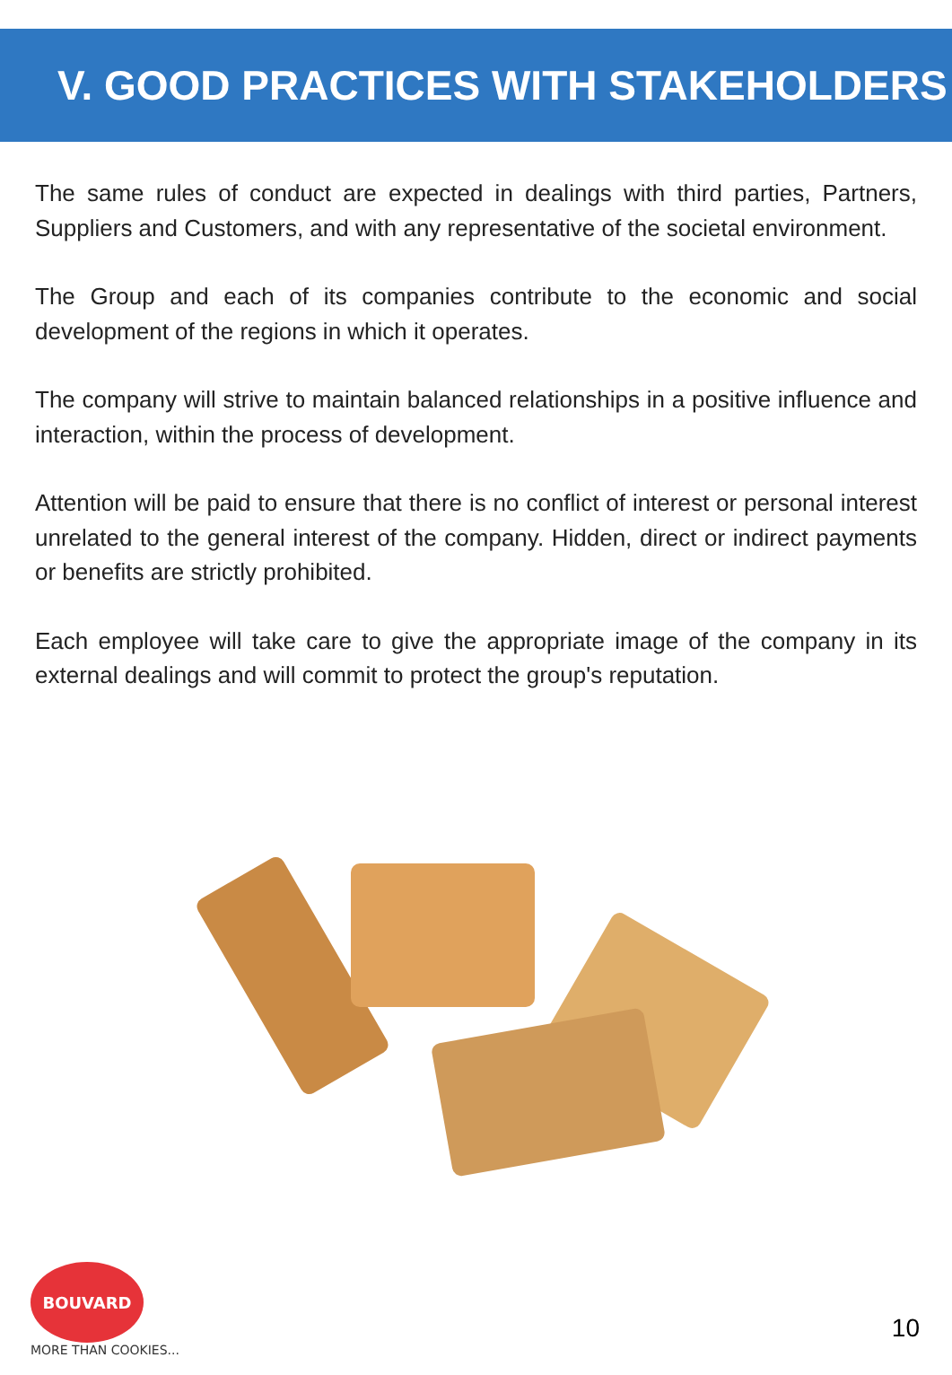V. GOOD PRACTICES WITH STAKEHOLDERS
The same rules of conduct are expected in dealings with third parties, Partners, Suppliers and Customers, and with any representative of the societal environment.
The Group and each of its companies contribute to the economic and social development of the regions in which it operates.
The company will strive to maintain balanced relationships in a positive influence and interaction, within the process of development.
Attention will be paid to ensure that there is no conflict of interest or personal interest unrelated to the general interest of the company. Hidden, direct or indirect payments or benefits are strictly prohibited.
Each employee will take care to give the appropriate image of the company in its external dealings and will commit to protect the group's reputation.
BOUVARD
MORE THAN COOKIES...
10